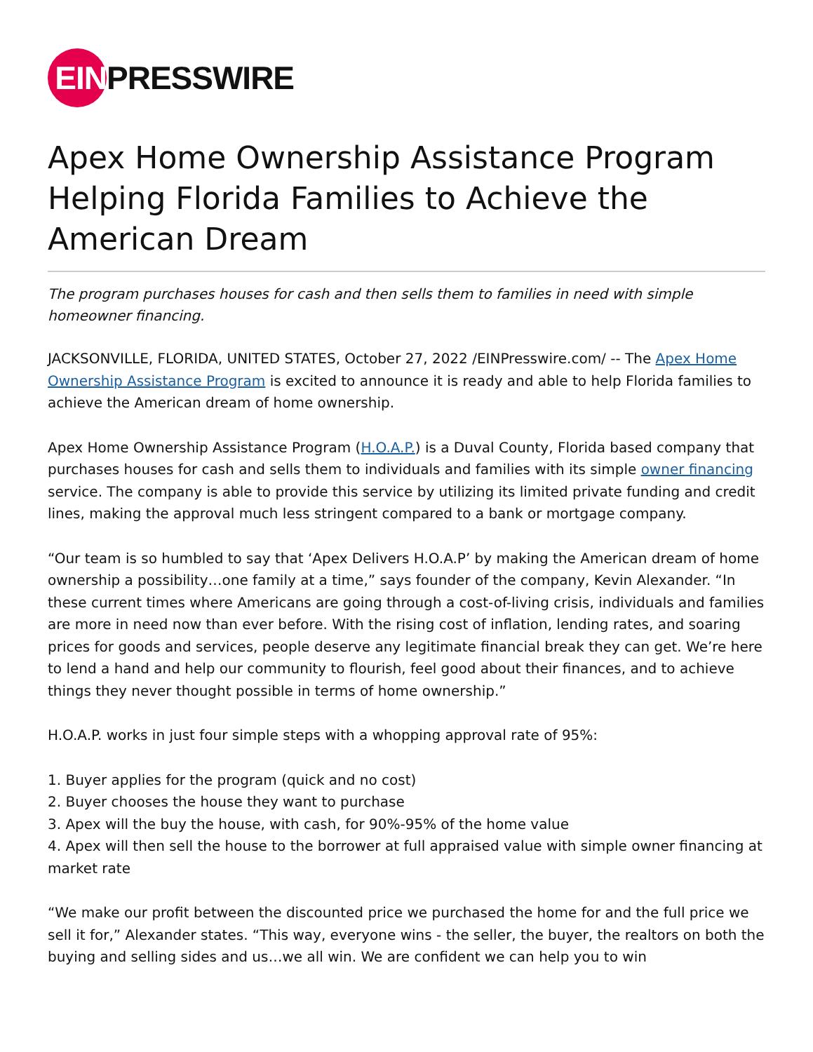EIN
PRESSWIRE
Apex Home Ownership Assistance Program Helping Florida Families to Achieve the American Dream
The program purchases houses for cash and then sells them to families in need with simple homeowner financing.
JACKSONVILLE, FLORIDA, UNITED STATES, October 27, 2022 /EINPresswire.com/ -- The Apex Home Ownership Assistance Program is excited to announce it is ready and able to help Florida families to achieve the American dream of home ownership.
Apex Home Ownership Assistance Program (H.O.A.P.) is a Duval County, Florida based company that purchases houses for cash and sells them to individuals and families with its simple owner financing service. The company is able to provide this service by utilizing its limited private funding and credit lines, making the approval much less stringent compared to a bank or mortgage company.
“Our team is so humbled to say that ‘Apex Delivers H.O.A.P’ by making the American dream of home ownership a possibility…one family at a time,” says founder of the company, Kevin Alexander. “In these current times where Americans are going through a cost-of-living crisis, individuals and families are more in need now than ever before. With the rising cost of inflation, lending rates, and soaring prices for goods and services, people deserve any legitimate financial break they can get. We’re here to lend a hand and help our community to flourish, feel good about their finances, and to achieve things they never thought possible in terms of home ownership.”
H.O.A.P. works in just four simple steps with a whopping approval rate of 95%:
1. Buyer applies for the program (quick and no cost)
2. Buyer chooses the house they want to purchase
3. Apex will the buy the house, with cash, for 90%-95% of the home value
4. Apex will then sell the house to the borrower at full appraised value with simple owner financing at market rate
“We make our profit between the discounted price we purchased the home for and the full price we sell it for,” Alexander states. “This way, everyone wins - the seller, the buyer, the realtors on both the buying and selling sides and us…we all win. We are confident we can help you to win